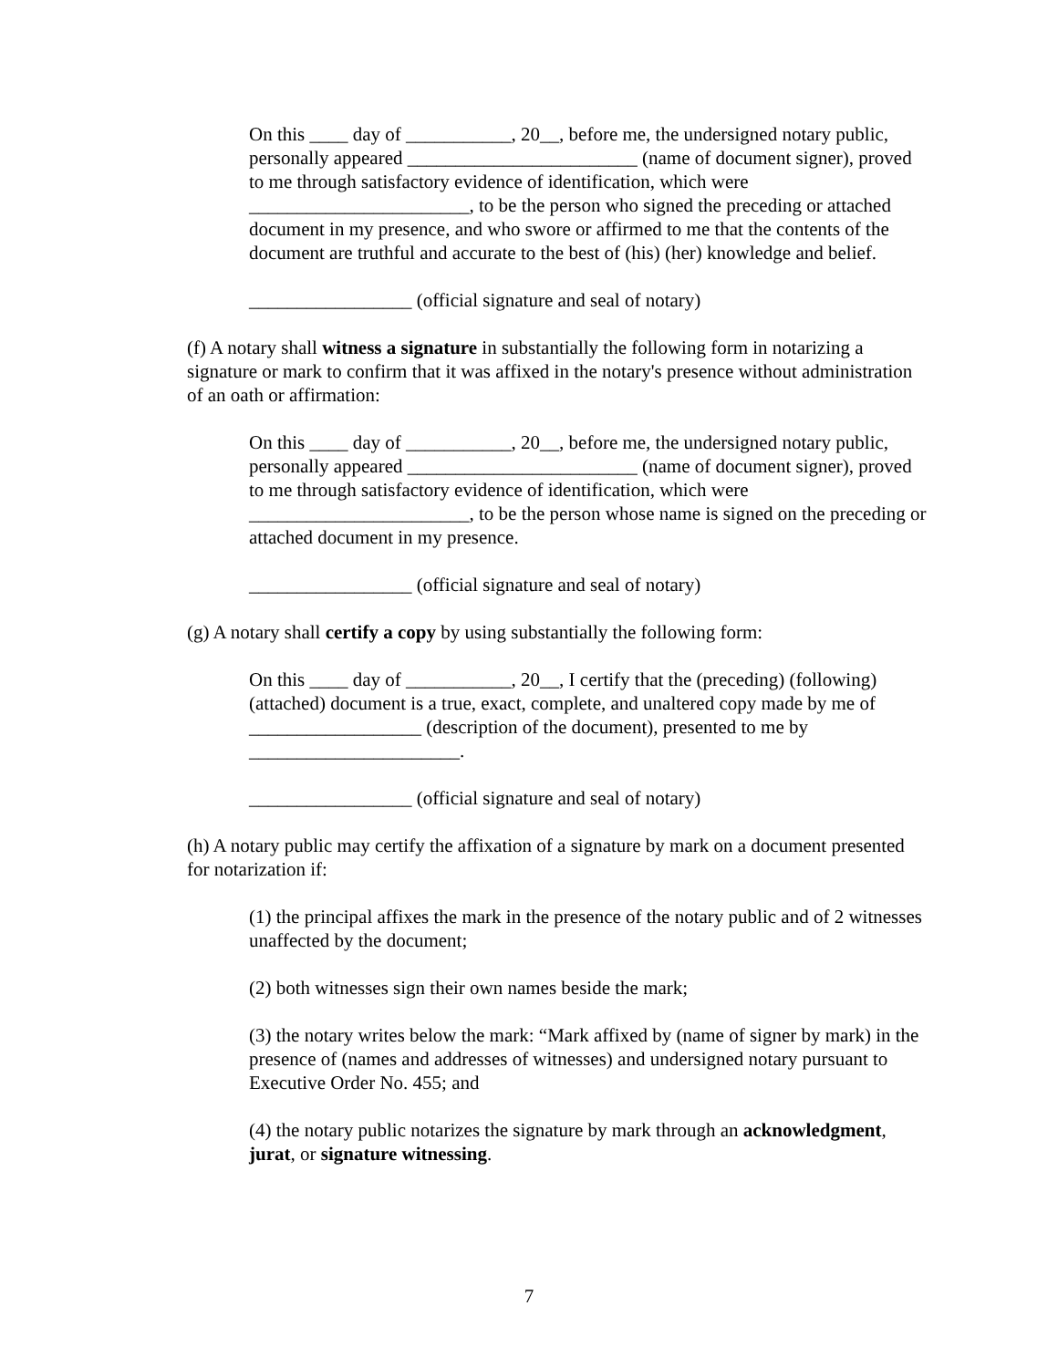On this ____ day of ___________, 20__, before me, the undersigned notary public, personally appeared ________________________ (name of document signer), proved to me through satisfactory evidence of identification, which were _______________________, to be the person who signed the preceding or attached document in my presence, and who swore or affirmed to me that the contents of the document are truthful and accurate to the best of (his) (her) knowledge and belief.
_________________ (official signature and seal of notary)
(f) A notary shall witness a signature in substantially the following form in notarizing a signature or mark to confirm that it was affixed in the notary's presence without administration of an oath or affirmation:
On this ____ day of ___________, 20__, before me, the undersigned notary public, personally appeared ________________________ (name of document signer), proved to me through satisfactory evidence of identification, which were _______________________, to be the person whose name is signed on the preceding or attached document in my presence.
_________________ (official signature and seal of notary)
(g) A notary shall certify a copy by using substantially the following form:
On this ____ day of ___________, 20__, I certify that the (preceding) (following) (attached) document is a true, exact, complete, and unaltered copy made by me of __________________ (description of the document), presented to me by ______________________.
_________________ (official signature and seal of notary)
(h) A notary public may certify the affixation of a signature by mark on a document presented for notarization if:
(1) the principal affixes the mark in the presence of the notary public and of 2 witnesses unaffected by the document;
(2) both witnesses sign their own names beside the mark;
(3) the notary writes below the mark: “Mark affixed by (name of signer by mark) in the presence of (names and addresses of witnesses) and undersigned notary pursuant to Executive Order No. 455; and
(4) the notary public notarizes the signature by mark through an acknowledgment, jurat, or signature witnessing.
7